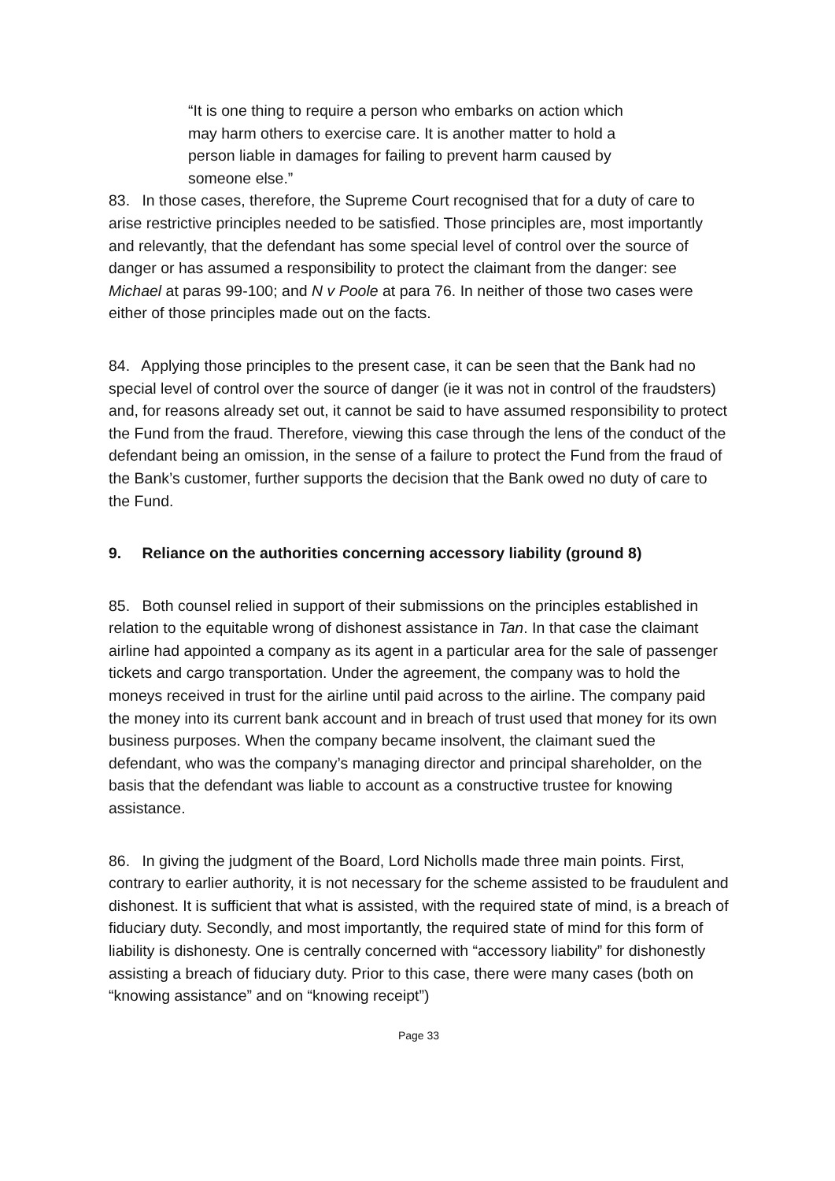“It is one thing to require a person who embarks on action which may harm others to exercise care. It is another matter to hold a person liable in damages for failing to prevent harm caused by someone else.”
83. In those cases, therefore, the Supreme Court recognised that for a duty of care to arise restrictive principles needed to be satisfied. Those principles are, most importantly and relevantly, that the defendant has some special level of control over the source of danger or has assumed a responsibility to protect the claimant from the danger: see Michael at paras 99-100; and N v Poole at para 76. In neither of those two cases were either of those principles made out on the facts.
84. Applying those principles to the present case, it can be seen that the Bank had no special level of control over the source of danger (ie it was not in control of the fraudsters) and, for reasons already set out, it cannot be said to have assumed responsibility to protect the Fund from the fraud. Therefore, viewing this case through the lens of the conduct of the defendant being an omission, in the sense of a failure to protect the Fund from the fraud of the Bank’s customer, further supports the decision that the Bank owed no duty of care to the Fund.
9. Reliance on the authorities concerning accessory liability (ground 8)
85. Both counsel relied in support of their submissions on the principles established in relation to the equitable wrong of dishonest assistance in Tan. In that case the claimant airline had appointed a company as its agent in a particular area for the sale of passenger tickets and cargo transportation. Under the agreement, the company was to hold the moneys received in trust for the airline until paid across to the airline. The company paid the money into its current bank account and in breach of trust used that money for its own business purposes. When the company became insolvent, the claimant sued the defendant, who was the company’s managing director and principal shareholder, on the basis that the defendant was liable to account as a constructive trustee for knowing assistance.
86. In giving the judgment of the Board, Lord Nicholls made three main points. First, contrary to earlier authority, it is not necessary for the scheme assisted to be fraudulent and dishonest. It is sufficient that what is assisted, with the required state of mind, is a breach of fiduciary duty. Secondly, and most importantly, the required state of mind for this form of liability is dishonesty. One is centrally concerned with “accessory liability” for dishonestly assisting a breach of fiduciary duty. Prior to this case, there were many cases (both on “knowing assistance” and on “knowing receipt”)
Page 33